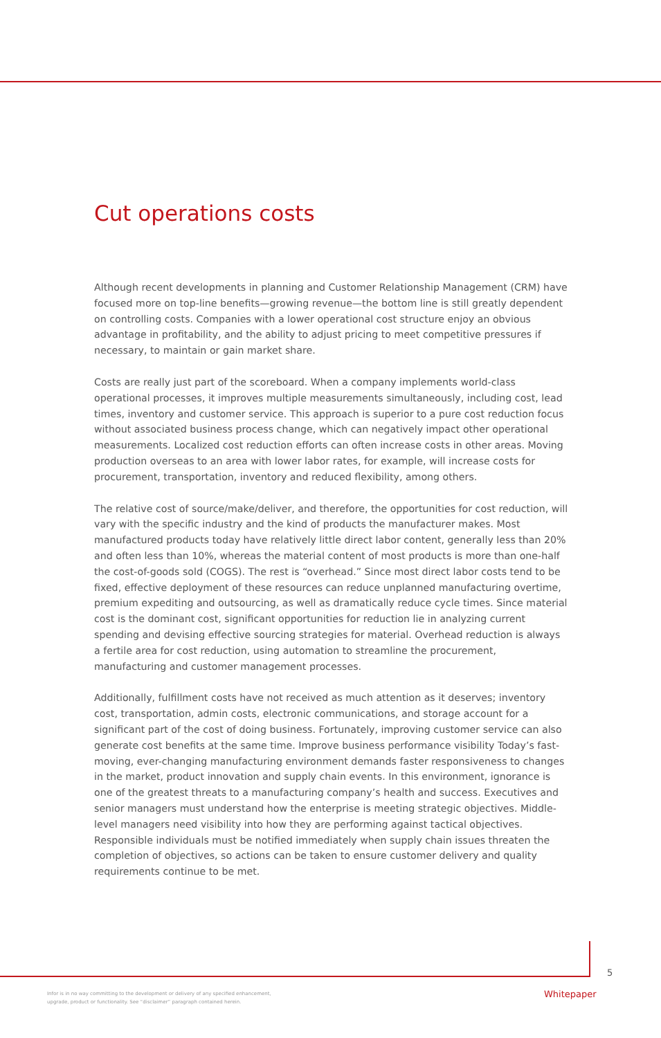Cut operations costs
Although recent developments in planning and Customer Relationship Management (CRM) have focused more on top-line benefits—growing revenue—the bottom line is still greatly dependent on controlling costs. Companies with a lower operational cost structure enjoy an obvious advantage in profitability, and the ability to adjust pricing to meet competitive pressures if necessary, to maintain or gain market share.
Costs are really just part of the scoreboard. When a company implements world-class operational processes, it improves multiple measurements simultaneously, including cost, lead times, inventory and customer service. This approach is superior to a pure cost reduction focus without associated business process change, which can negatively impact other operational measurements. Localized cost reduction efforts can often increase costs in other areas. Moving production overseas to an area with lower labor rates, for example, will increase costs for procurement, transportation, inventory and reduced flexibility, among others.
The relative cost of source/make/deliver, and therefore, the opportunities for cost reduction, will vary with the specific industry and the kind of products the manufacturer makes. Most manufactured products today have relatively little direct labor content, generally less than 20% and often less than 10%, whereas the material content of most products is more than one-half the cost-of-goods sold (COGS). The rest is “overhead.” Since most direct labor costs tend to be fixed, effective deployment of these resources can reduce unplanned manufacturing overtime, premium expediting and outsourcing, as well as dramatically reduce cycle times. Since material cost is the dominant cost, significant opportunities for reduction lie in analyzing current spending and devising effective sourcing strategies for material. Overhead reduction is always a fertile area for cost reduction, using automation to streamline the procurement, manufacturing and customer management processes.
Additionally, fulfillment costs have not received as much attention as it deserves; inventory cost, transportation, admin costs, electronic communications, and storage account for a significant part of the cost of doing business. Fortunately, improving customer service can also generate cost benefits at the same time. Improve business performance visibility Today’s fast-moving, ever-changing manufacturing environment demands faster responsiveness to changes in the market, product innovation and supply chain events. In this environment, ignorance is one of the greatest threats to a manufacturing company’s health and success. Executives and senior managers must understand how the enterprise is meeting strategic objectives. Middle-level managers need visibility into how they are performing against tactical objectives. Responsible individuals must be notified immediately when supply chain issues threaten the completion of objectives, so actions can be taken to ensure customer delivery and quality requirements continue to be met.
5
Infor is in no way committing to the development or delivery of any specified enhancement,
upgrade, product or functionality. See “disclaimer” paragraph contained herein.
Whitepaper